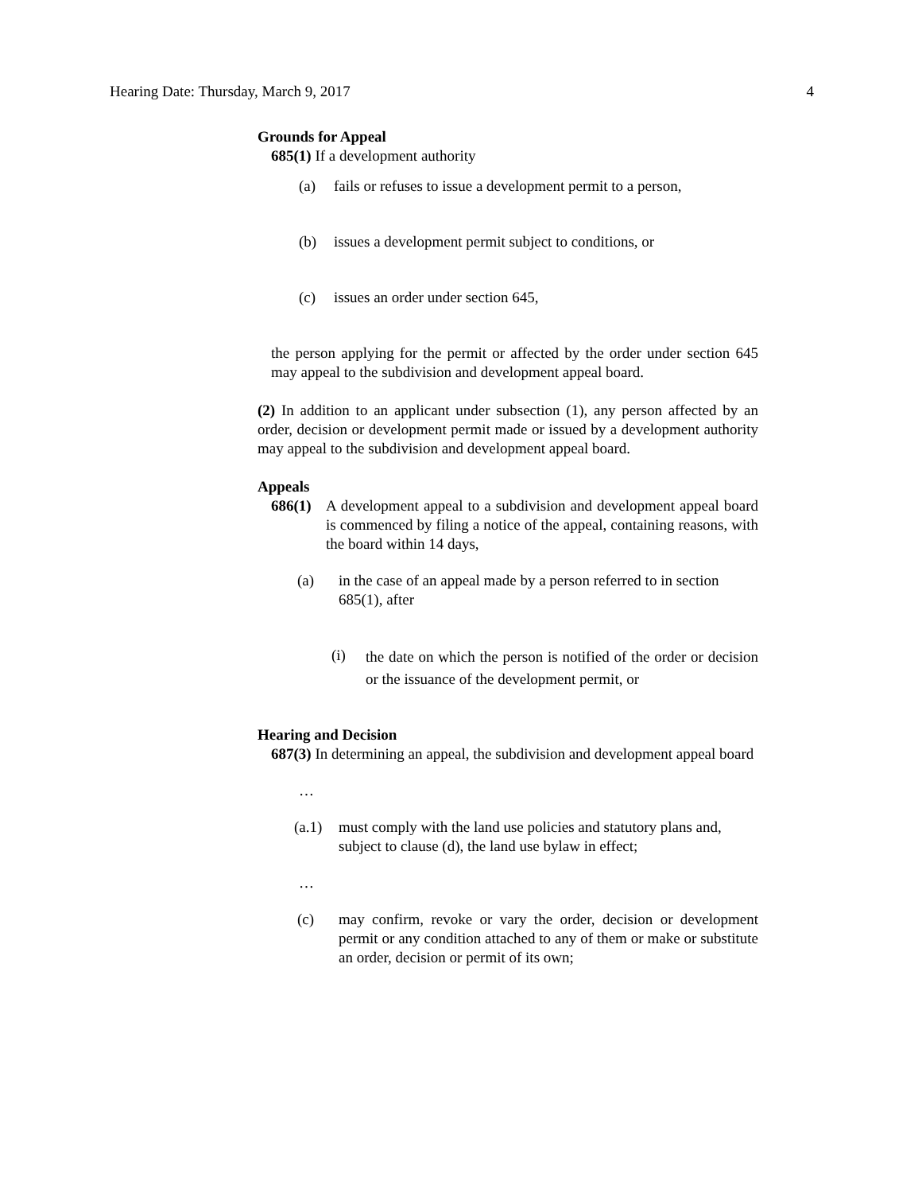Hearing Date: Thursday, March 9, 2017 4
Grounds for Appeal
685(1) If a development authority
(a) fails or refuses to issue a development permit to a person,
(b) issues a development permit subject to conditions, or
(c) issues an order under section 645,
the person applying for the permit or affected by the order under section 645 may appeal to the subdivision and development appeal board.
(2) In addition to an applicant under subsection (1), any person affected by an order, decision or development permit made or issued by a development authority may appeal to the subdivision and development appeal board.
Appeals
686(1) A development appeal to a subdivision and development appeal board is commenced by filing a notice of the appeal, containing reasons, with the board within 14 days,
(a) in the case of an appeal made by a person referred to in section 685(1), after
(i) the date on which the person is notified of the order or decision or the issuance of the development permit, or
Hearing and Decision
687(3) In determining an appeal, the subdivision and development appeal board
…
(a.1) must comply with the land use policies and statutory plans and, subject to clause (d), the land use bylaw in effect;
…
(c) may confirm, revoke or vary the order, decision or development permit or any condition attached to any of them or make or substitute an order, decision or permit of its own;